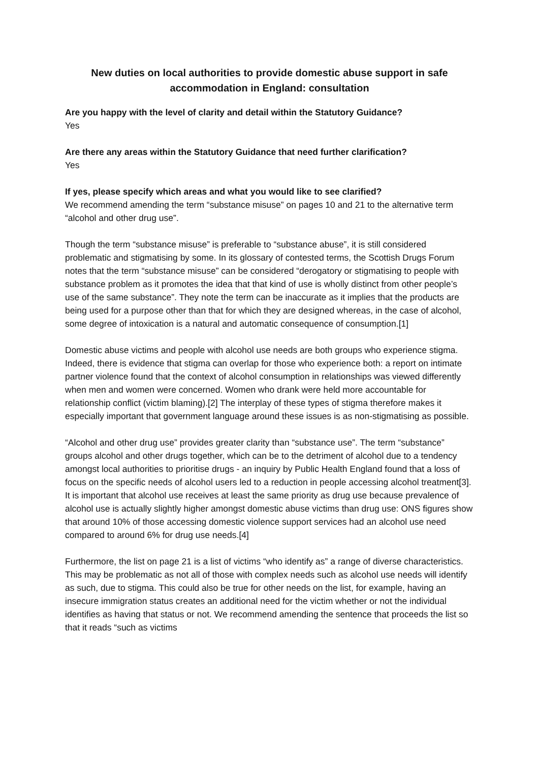New duties on local authorities to provide domestic abuse support in safe accommodation in England: consultation
Are you happy with the level of clarity and detail within the Statutory Guidance?
Yes
Are there any areas within the Statutory Guidance that need further clarification?
Yes
If yes, please specify which areas and what you would like to see clarified?
We recommend amending the term “substance misuse” on pages 10 and 21 to the alternative term “alcohol and other drug use”.
Though the term “substance misuse” is preferable to “substance abuse”, it is still considered problematic and stigmatising by some. In its glossary of contested terms, the Scottish Drugs Forum notes that the term “substance misuse” can be considered “derogatory or stigmatising to people with substance problem as it promotes the idea that that kind of use is wholly distinct from other people’s use of the same substance”. They note the term can be inaccurate as it implies that the products are being used for a purpose other than that for which they are designed whereas, in the case of alcohol, some degree of intoxication is a natural and automatic consequence of consumption.[1]
Domestic abuse victims and people with alcohol use needs are both groups who experience stigma. Indeed, there is evidence that stigma can overlap for those who experience both: a report on intimate partner violence found that the context of alcohol consumption in relationships was viewed differently when men and women were concerned. Women who drank were held more accountable for relationship conflict (victim blaming).[2] The interplay of these types of stigma therefore makes it especially important that government language around these issues is as non-stigmatising as possible.
“Alcohol and other drug use” provides greater clarity than “substance use”. The term “substance” groups alcohol and other drugs together, which can be to the detriment of alcohol due to a tendency amongst local authorities to prioritise drugs - an inquiry by Public Health England found that a loss of focus on the specific needs of alcohol users led to a reduction in people accessing alcohol treatment[3]. It is important that alcohol use receives at least the same priority as drug use because prevalence of alcohol use is actually slightly higher amongst domestic abuse victims than drug use: ONS figures show that around 10% of those accessing domestic violence support services had an alcohol use need compared to around 6% for drug use needs.[4]
Furthermore, the list on page 21 is a list of victims “who identify as” a range of diverse characteristics. This may be problematic as not all of those with complex needs such as alcohol use needs will identify as such, due to stigma. This could also be true for other needs on the list, for example, having an insecure immigration status creates an additional need for the victim whether or not the individual identifies as having that status or not. We recommend amending the sentence that proceeds the list so that it reads “such as victims